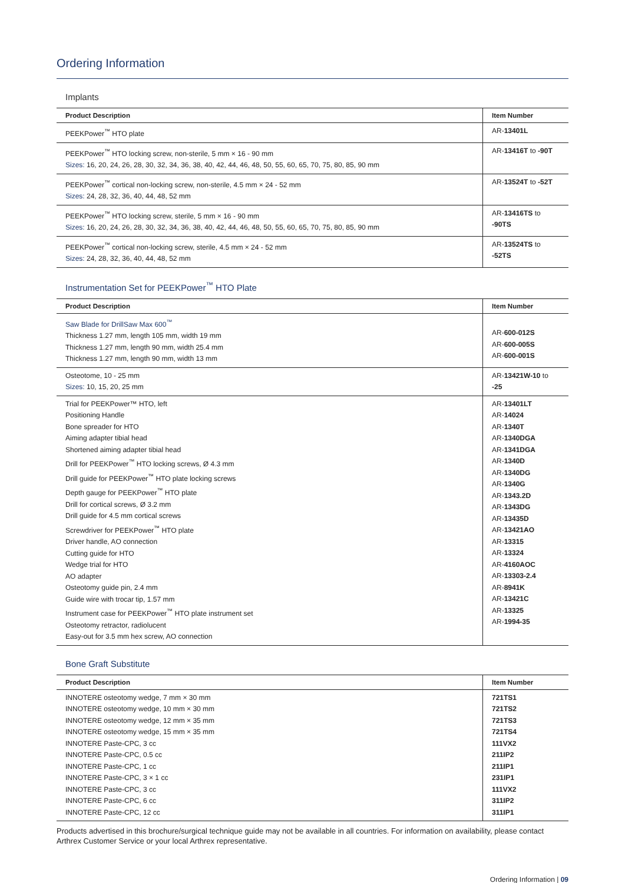Ordering Information
Implants
| Product Description | Item Number |
| --- | --- |
| PEEKPower<sup>™</sup> HTO plate | AR- 13401L |
| PEEKPower<sup>™</sup> HTO locking screw, non-sterile, 5 mm × 16 - 90 mm Sizes: 16, 20, 24, 26, 28, 30, 32, 34, 36, 38, 40, 42, 44, 46, 48, 50, 55, 60, 65, 70, 75, 80, 85, 90 mm | AR- 13416T to -90T |
| PEEKPower<sup>™</sup> cortical non-locking screw, non-sterile, 4.5 mm × 24 - 52 mm Sizes: 24, 28, 32, 36, 40, 44, 48, 52 mm | AR- 13524T to -52T |
| PEEKPower<sup>™</sup> HTO locking screw, sterile, 5 mm × 16 - 90 mm Sizes: 16, 20, 24, 26, 28, 30, 32, 34, 36, 38, 40, 42, 44, 46, 48, 50, 55, 60, 65, 70, 75, 80, 85, 90 mm | AR- 13416TS to -90TS |
| PEEKPower<sup>™</sup> cortical non-locking screw, sterile, 4.5 mm × 24 - 52 mm Sizes: 24, 28, 32, 36, 40, 44, 48, 52 mm | AR- 13524TS to -52TS |
Instrumentation Set for PEEKPower<sup>™</sup> HTO Plate
| Product Description | Item Number |
| --- | --- |
| Saw Blade for DrillSaw Max 600<sup>™</sup> Thickness 1.27 mm, length 105 mm, width 19 mm Thickness 1.27 mm, length 90 mm, width 25.4 mm Thickness 1.27 mm, length 90 mm, width 13 mm | AR- 600-012S AR- 600-005S AR- 600-001S |
| Osteotome, 10 - 25 mm Sizes: 10, 15, 20, 25 mm | AR- 13421W-10 to -25 |
| Trial for PEEKPower™ HTO, left Positioning Handle Bone spreader for HTO Aiming adapter tibial head Shortened aiming adapter tibial head Drill for PEEKPower<sup>™</sup> HTO locking screws, Ø 4.3 mm Drill guide for PEEKPower<sup>™</sup> HTO plate locking screws Depth gauge for PEEKPower<sup>™</sup> HTO plate Drill for cortical screws, Ø 3.2 mm Drill guide for 4.5 mm cortical screws Screwdriver for PEEKPower<sup>™</sup> HTO plate Driver handle, AO connection Cutting guide for HTO Wedge trial for HTO AO adapter Osteotomy guide pin, 2.4 mm Guide wire with trocar tip, 1.57 mm Instrument case for PEEKPower<sup>™</sup> HTO plate instrument set Osteotomy retractor, radiolucent Easy-out for 3.5 mm hex screw, AO connection | AR- 13401LT AR- 14024 AR- 1340T AR- 1340DGA AR- 1341DGA AR- 1340D AR- 1340DG AR- 1340G AR- 1343.2D AR- 1343DG AR- 13435D AR- 13421AO AR- 13315 AR- 13324 AR- 4160AOC AR- 13303-2.4 AR- 8941K AR- 13421C AR- 13325 AR- 1994-35 |
Bone Graft Substitute
| Product Description | Item Number |
| --- | --- |
| INNOTERE osteotomy wedge, 7 mm × 30 mm INNOTERE osteotomy wedge, 10 mm × 30 mm INNOTERE osteotomy wedge, 12 mm × 35 mm INNOTERE osteotomy wedge, 15 mm × 35 mm INNOTERE Paste-CPC, 3 cc INNOTERE Paste-CPC, 0.5 cc INNOTERE Paste-CPC, 1 cc INNOTERE Paste-CPC, 3 × 1 cc INNOTERE Paste-CPC, 3 cc INNOTERE Paste-CPC, 6 cc INNOTERE Paste-CPC, 12 cc | 721TS1 721TS2 721TS3 721TS4 111VX2 211IP2 211IP1 231IP1 111VX2 311IP2 311IP1 |
Products advertised in this brochure/surgical technique guide may not be available in all countries. For information on availability, please contact Arthrex Customer Service or your local Arthrex representative.
Ordering Information | 09